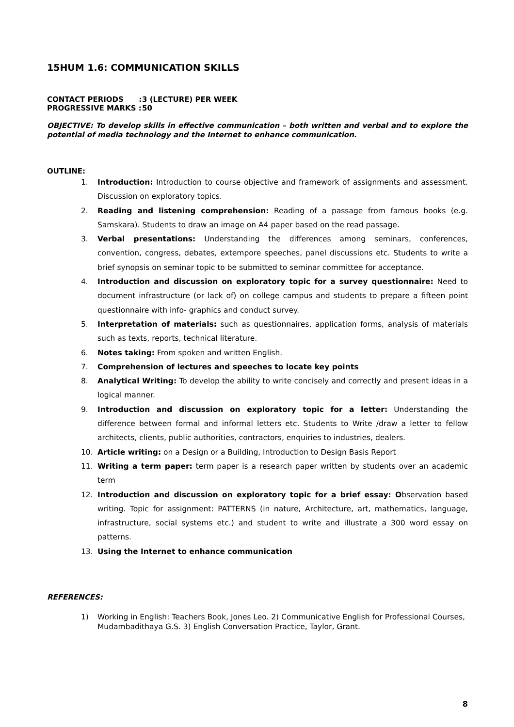15HUM 1.6: COMMUNICATION SKILLS
CONTACT PERIODS : 3 (LECTURE) PER WEEK
PROGRESSIVE MARKS : 50
OBJECTIVE: To develop skills in effective communication – both written and verbal and to explore the potential of media technology and the Internet to enhance communication.
OUTLINE:
1. Introduction: Introduction to course objective and framework of assignments and assessment. Discussion on exploratory topics.
2. Reading and listening comprehension: Reading of a passage from famous books (e.g. Samskara). Students to draw an image on A4 paper based on the read passage.
3. Verbal presentations: Understanding the differences among seminars, conferences, convention, congress, debates, extempore speeches, panel discussions etc. Students to write a brief synopsis on seminar topic to be submitted to seminar committee for acceptance.
4. Introduction and discussion on exploratory topic for a survey questionnaire: Need to document infrastructure (or lack of) on college campus and students to prepare a fifteen point questionnaire with info- graphics and conduct survey.
5. Interpretation of materials: such as questionnaires, application forms, analysis of materials such as texts, reports, technical literature.
6. Notes taking: From spoken and written English.
7. Comprehension of lectures and speeches to locate key points
8. Analytical Writing: To develop the ability to write concisely and correctly and present ideas in a logical manner.
9. Introduction and discussion on exploratory topic for a letter: Understanding the difference between formal and informal letters etc. Students to Write /draw a letter to fellow architects, clients, public authorities, contractors, enquiries to industries, dealers.
10. Article writing: on a Design or a Building, Introduction to Design Basis Report
11. Writing a term paper: term paper is a research paper written by students over an academic term
12. Introduction and discussion on exploratory topic for a brief essay: Observation based writing. Topic for assignment: PATTERNS (in nature, Architecture, art, mathematics, language, infrastructure, social systems etc.) and student to write and illustrate a 300 word essay on patterns.
13. Using the Internet to enhance communication
REFERENCES:
1) Working in English: Teachers Book, Jones Leo. 2) Communicative English for Professional Courses, Mudambadithaya G.S. 3) English Conversation Practice, Taylor, Grant.
8